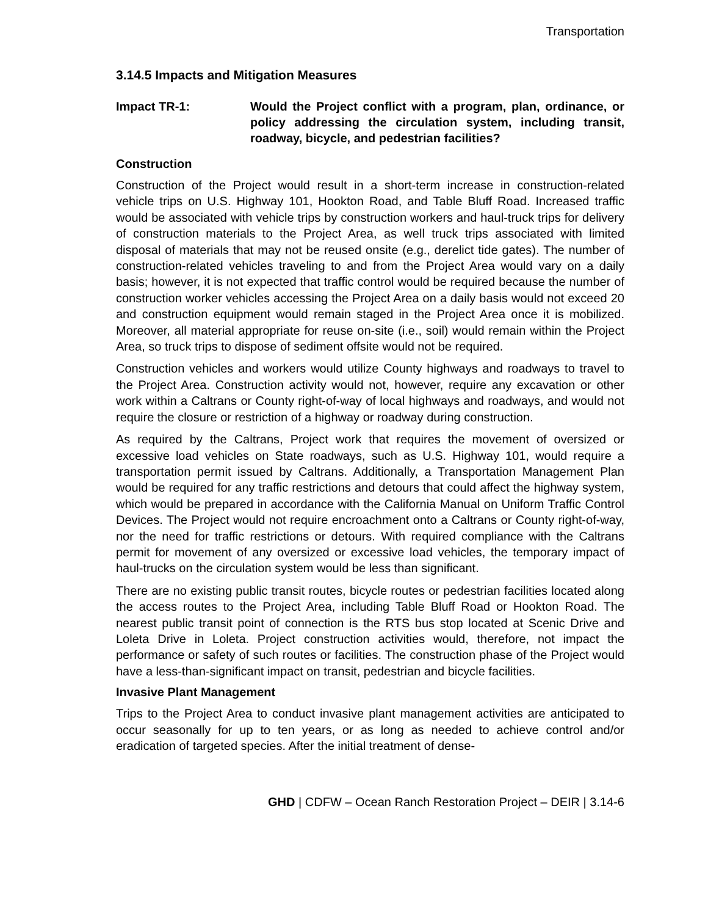Transportation
3.14.5 Impacts and Mitigation Measures
Impact TR-1: Would the Project conflict with a program, plan, ordinance, or policy addressing the circulation system, including transit, roadway, bicycle, and pedestrian facilities?
Construction
Construction of the Project would result in a short-term increase in construction-related vehicle trips on U.S. Highway 101, Hookton Road, and Table Bluff Road. Increased traffic would be associated with vehicle trips by construction workers and haul-truck trips for delivery of construction materials to the Project Area, as well truck trips associated with limited disposal of materials that may not be reused onsite (e.g., derelict tide gates). The number of construction-related vehicles traveling to and from the Project Area would vary on a daily basis; however, it is not expected that traffic control would be required because the number of construction worker vehicles accessing the Project Area on a daily basis would not exceed 20 and construction equipment would remain staged in the Project Area once it is mobilized. Moreover, all material appropriate for reuse on-site (i.e., soil) would remain within the Project Area, so truck trips to dispose of sediment offsite would not be required.
Construction vehicles and workers would utilize County highways and roadways to travel to the Project Area. Construction activity would not, however, require any excavation or other work within a Caltrans or County right-of-way of local highways and roadways, and would not require the closure or restriction of a highway or roadway during construction.
As required by the Caltrans, Project work that requires the movement of oversized or excessive load vehicles on State roadways, such as U.S. Highway 101, would require a transportation permit issued by Caltrans. Additionally, a Transportation Management Plan would be required for any traffic restrictions and detours that could affect the highway system, which would be prepared in accordance with the California Manual on Uniform Traffic Control Devices. The Project would not require encroachment onto a Caltrans or County right-of-way, nor the need for traffic restrictions or detours. With required compliance with the Caltrans permit for movement of any oversized or excessive load vehicles, the temporary impact of haul-trucks on the circulation system would be less than significant.
There are no existing public transit routes, bicycle routes or pedestrian facilities located along the access routes to the Project Area, including Table Bluff Road or Hookton Road. The nearest public transit point of connection is the RTS bus stop located at Scenic Drive and Loleta Drive in Loleta. Project construction activities would, therefore, not impact the performance or safety of such routes or facilities. The construction phase of the Project would have a less-than-significant impact on transit, pedestrian and bicycle facilities.
Invasive Plant Management
Trips to the Project Area to conduct invasive plant management activities are anticipated to occur seasonally for up to ten years, or as long as needed to achieve control and/or eradication of targeted species. After the initial treatment of dense-
GHD | CDFW – Ocean Ranch Restoration Project – DEIR | 3.14-6